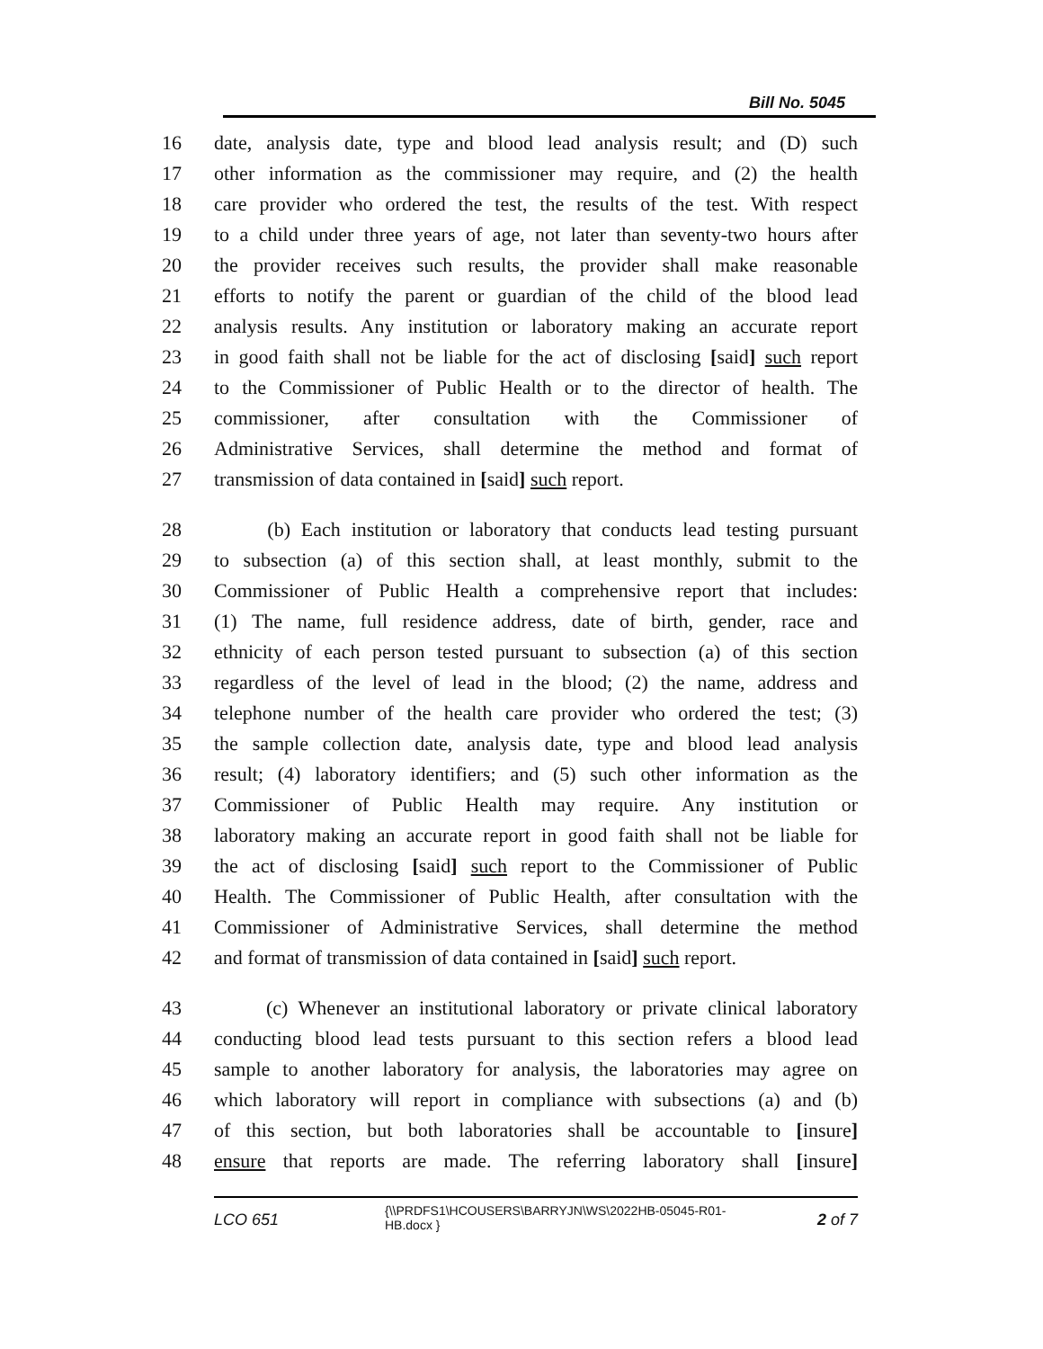Bill No. 5045
16 date, analysis date, type and blood lead analysis result; and (D) such
17 other information as the commissioner may require, and (2) the health
18 care provider who ordered the test, the results of the test. With respect
19 to a child under three years of age, not later than seventy-two hours after
20 the provider receives such results, the provider shall make reasonable
21 efforts to notify the parent or guardian of the child of the blood lead
22 analysis results. Any institution or laboratory making an accurate report
23 in good faith shall not be liable for the act of disclosing [said] such report
24 to the Commissioner of Public Health or to the director of health. The
25 commissioner, after consultation with the Commissioner of
26 Administrative Services, shall determine the method and format of
27 transmission of data contained in [said] such report.
28 (b) Each institution or laboratory that conducts lead testing pursuant
29 to subsection (a) of this section shall, at least monthly, submit to the
30 Commissioner of Public Health a comprehensive report that includes:
31 (1) The name, full residence address, date of birth, gender, race and
32 ethnicity of each person tested pursuant to subsection (a) of this section
33 regardless of the level of lead in the blood; (2) the name, address and
34 telephone number of the health care provider who ordered the test; (3)
35 the sample collection date, analysis date, type and blood lead analysis
36 result; (4) laboratory identifiers; and (5) such other information as the
37 Commissioner of Public Health may require. Any institution or
38 laboratory making an accurate report in good faith shall not be liable for
39 the act of disclosing [said] such report to the Commissioner of Public
40 Health. The Commissioner of Public Health, after consultation with the
41 Commissioner of Administrative Services, shall determine the method
42 and format of transmission of data contained in [said] such report.
43 (c) Whenever an institutional laboratory or private clinical laboratory
44 conducting blood lead tests pursuant to this section refers a blood lead
45 sample to another laboratory for analysis, the laboratories may agree on
46 which laboratory will report in compliance with subsections (a) and (b)
47 of this section, but both laboratories shall be accountable to [insure]
48 ensure that reports are made. The referring laboratory shall [insure]
LCO 651
{\\PRDFS1\HCOUSERS\BARRYJN\WS\2022HB-05045-R01-HB.docx }
2 of 7